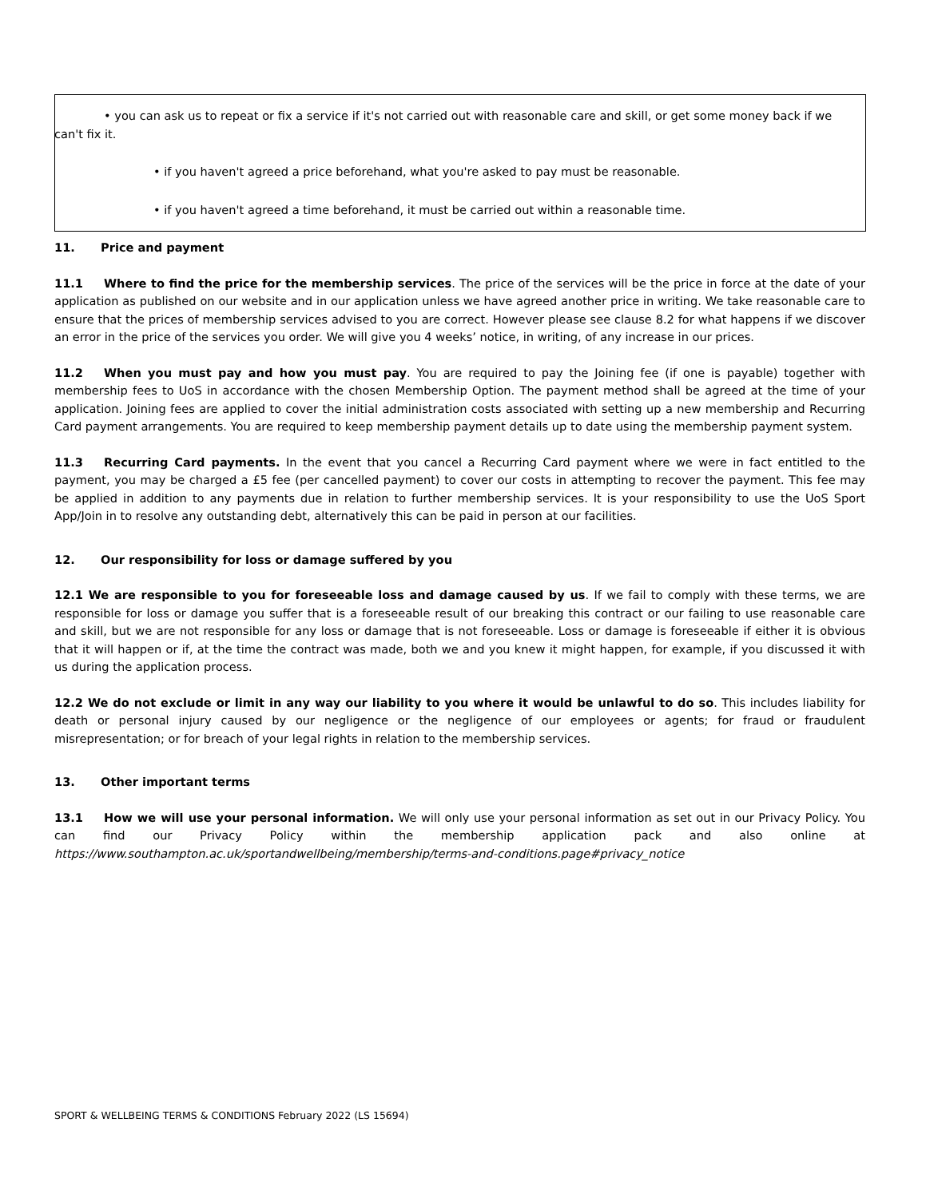• you can ask us to repeat or fix a service if it's not carried out with reasonable care and skill, or get some money back if we can't fix it.
• if you haven't agreed a price beforehand, what you're asked to pay must be reasonable.
• if you haven't agreed a time beforehand, it must be carried out within a reasonable time.
11. Price and payment
11.1 Where to find the price for the membership services. The price of the services will be the price in force at the date of your application as published on our website and in our application unless we have agreed another price in writing. We take reasonable care to ensure that the prices of membership services advised to you are correct. However please see clause 8.2 for what happens if we discover an error in the price of the services you order. We will give you 4 weeks’ notice, in writing, of any increase in our prices.
11.2 When you must pay and how you must pay. You are required to pay the Joining fee (if one is payable) together with membership fees to UoS in accordance with the chosen Membership Option. The payment method shall be agreed at the time of your application. Joining fees are applied to cover the initial administration costs associated with setting up a new membership and Recurring Card payment arrangements. You are required to keep membership payment details up to date using the membership payment system.
11.3 Recurring Card payments. In the event that you cancel a Recurring Card payment where we were in fact entitled to the payment, you may be charged a £5 fee (per cancelled payment) to cover our costs in attempting to recover the payment. This fee may be applied in addition to any payments due in relation to further membership services. It is your responsibility to use the UoS Sport App/Join in to resolve any outstanding debt, alternatively this can be paid in person at our facilities.
12. Our responsibility for loss or damage suffered by you
12.1 We are responsible to you for foreseeable loss and damage caused by us. If we fail to comply with these terms, we are responsible for loss or damage you suffer that is a foreseeable result of our breaking this contract or our failing to use reasonable care and skill, but we are not responsible for any loss or damage that is not foreseeable. Loss or damage is foreseeable if either it is obvious that it will happen or if, at the time the contract was made, both we and you knew it might happen, for example, if you discussed it with us during the application process.
12.2 We do not exclude or limit in any way our liability to you where it would be unlawful to do so. This includes liability for death or personal injury caused by our negligence or the negligence of our employees or agents; for fraud or fraudulent misrepresentation; or for breach of your legal rights in relation to the membership services.
13. Other important terms
13.1 How we will use your personal information. We will only use your personal information as set out in our Privacy Policy. You can find our Privacy Policy within the membership application pack and also online at https://www.southampton.ac.uk/sportandwellbeing/membership/terms-and-conditions.page#privacy_notice
SPORT & WELLBEING TERMS & CONDITIONS February 2022 (LS 15694)